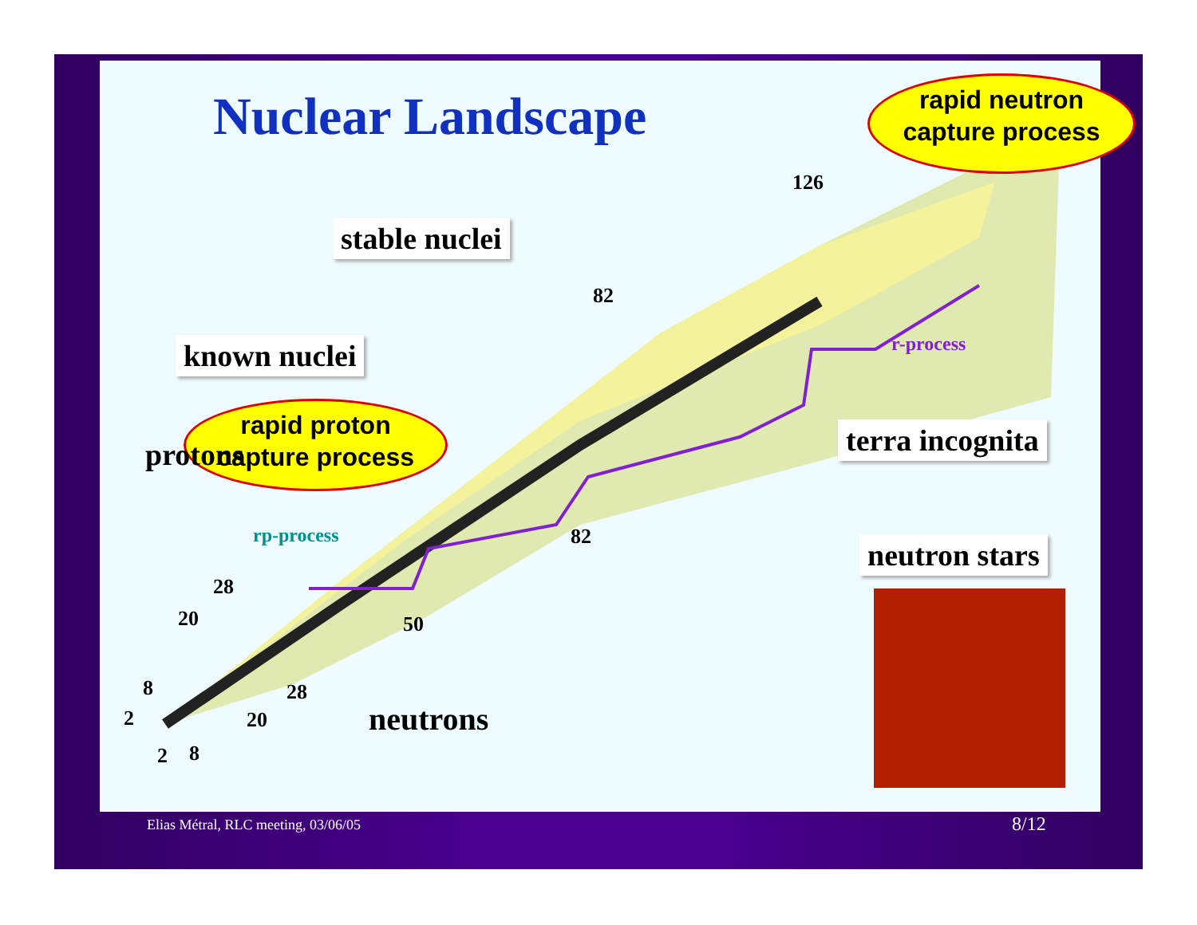rapid neutron
capture process
Nuclear Landscape
stable nuclei
known nuclei
rapid proton
capture process
terra incognita
neutron stars
rp-process
r-process
protons
neutrons
126
82
82
28
20 50
8 28
2 20
2 8
Elias Métral, RLC meeting, 03/06/05
8/12